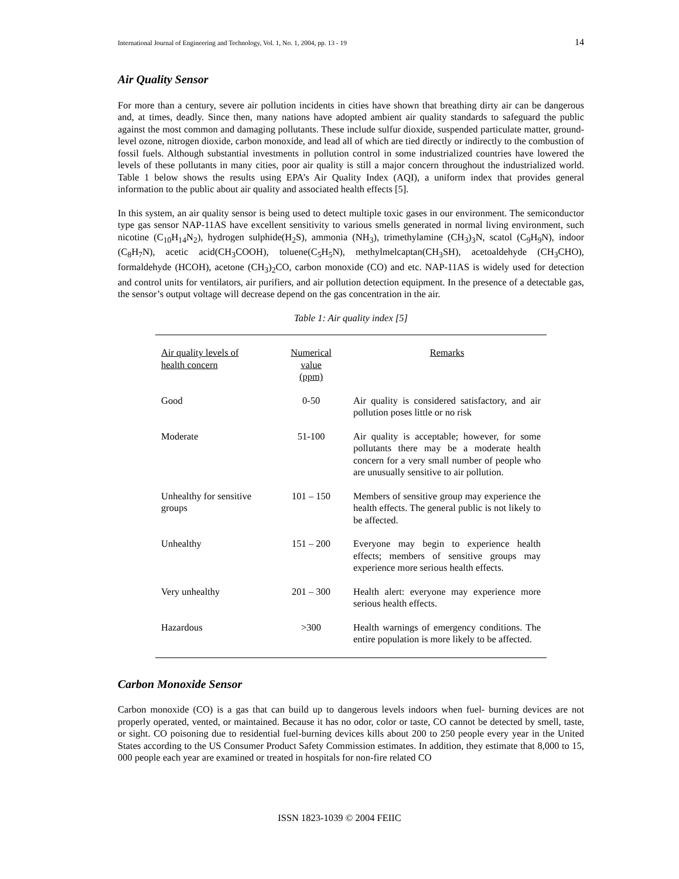International Journal of Engineering and Technology, Vol. 1, No. 1, 2004, pp. 13 - 19 14
Air Quality Sensor
For more than a century, severe air pollution incidents in cities have shown that breathing dirty air can be dangerous and, at times, deadly. Since then, many nations have adopted ambient air quality standards to safeguard the public against the most common and damaging pollutants. These include sulfur dioxide, suspended particulate matter, ground-level ozone, nitrogen dioxide, carbon monoxide, and lead all of which are tied directly or indirectly to the combustion of fossil fuels. Although substantial investments in pollution control in some industrialized countries have lowered the levels of these pollutants in many cities, poor air quality is still a major concern throughout the industrialized world. Table 1 below shows the results using EPA’s Air Quality Index (AQI), a uniform index that provides general information to the public about air quality and associated health effects [5].
In this system, an air quality sensor is being used to detect multiple toxic gases in our environment. The semiconductor type gas sensor NAP-11AS have excellent sensitivity to various smells generated in normal living environment, such nicotine (C<sub>10</sub>H<sub>14</sub>N<sub>2</sub>), hydrogen sulphide(H<sub>2</sub>S), ammonia (NH<sub>3</sub>), trimethylamine (CH<sub>3</sub>)<sub>3</sub>N, scatol (C<sub>9</sub>H<sub>9</sub>N), indoor (C<sub>8</sub>H<sub>7</sub>N), acetic acid(CH<sub>3</sub>COOH), toluene(C<sub>5</sub>H<sub>5</sub>N), methylmelcaptan(CH<sub>3</sub>SH), acetoaldehyde (CH<sub>3</sub>CHO), formaldehyde (HCOH), acetone (CH<sub>3</sub>)<sub>2</sub>CO, carbon monoxide (CO) and etc. NAP-11AS is widely used for detection and control units for ventilators, air purifiers, and air pollution detection equipment. In the presence of a detectable gas, the sensor’s output voltage will decrease depend on the gas concentration in the air.
Table 1: Air quality index [5]
| Air quality levels of health concern | Numerical value (ppm) | Remarks |
| --- | --- | --- |
| Good | 0-50 | Air quality is considered satisfactory, and air pollution poses little or no risk |
| Moderate | 51-100 | Air quality is acceptable; however, for some pollutants there may be a moderate health concern for a very small number of people who are unusually sensitive to air pollution. |
| Unhealthy for sensitive groups | 101 – 150 | Members of sensitive group may experience the health effects. The general public is not likely to be affected. |
| Unhealthy | 151 – 200 | Everyone may begin to experience health effects; members of sensitive groups may experience more serious health effects. |
| Very unhealthy | 201 – 300 | Health alert: everyone may experience more serious health effects. |
| Hazardous | >300 | Health warnings of emergency conditions. The entire population is more likely to be affected. |
Carbon Monoxide Sensor
Carbon monoxide (CO) is a gas that can build up to dangerous levels indoors when fuel- burning devices are not properly operated, vented, or maintained. Because it has no odor, color or taste, CO cannot be detected by smell, taste, or sight. CO poisoning due to residential fuel-burning devices kills about 200 to 250 people every year in the United States according to the US Consumer Product Safety Commission estimates. In addition, they estimate that 8,000 to 15, 000 people each year are examined or treated in hospitals for non-fire related CO
ISSN 1823-1039 © 2004 FEIIC